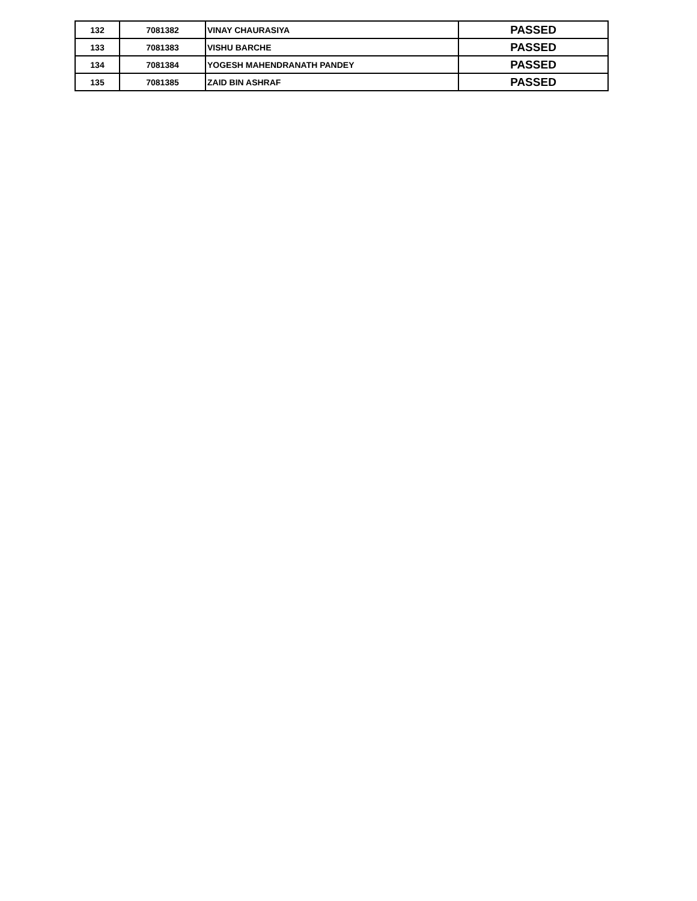| 132 | 7081382 | VINAY CHAURASIYA | PASSED |
| 133 | 7081383 | VISHU BARCHE | PASSED |
| 134 | 7081384 | YOGESH MAHENDRANATH PANDEY | PASSED |
| 135 | 7081385 | ZAID BIN ASHRAF | PASSED |